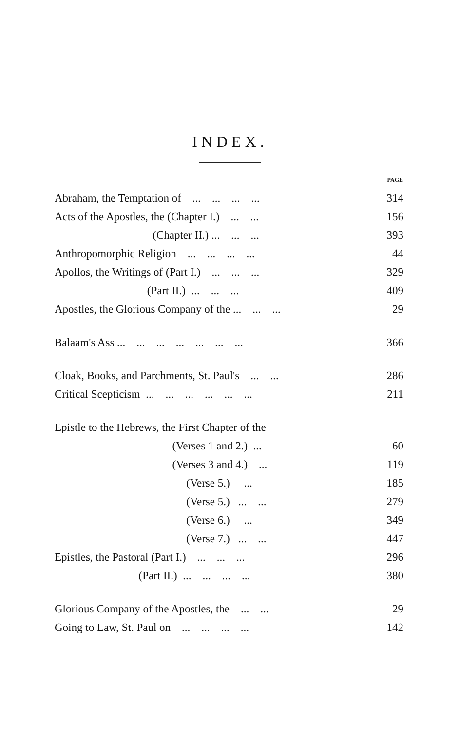INDEX.
| | PAGE |
| Abraham, the Temptation of ... ... ... ... | 314 |
| Acts of the Apostles, the (Chapter I.) ... ... | 156 |
| (Chapter II.) ... ... ... | 393 |
| Anthropomorphic Religion ... ... ... ... | 44 |
| Apollos, the Writings of (Part I.) ... ... ... | 329 |
| (Part II.) ... ... ... | 409 |
| Apostles, the Glorious Company of the ... ... ... | 29 |
| Balaam's Ass ... ... ... ... ... ... ... | 366 |
| Cloak, Books, and Parchments, St. Paul's ... ... | 286 |
| Critical Scepticism ... ... ... ... ... ... | 211 |
| Epistle to the Hebrews, the First Chapter of the | |
| (Verses 1 and 2.) ... | 60 |
| (Verses 3 and 4.) ... | 119 |
| (Verse 5.) ... | 185 |
| (Verse 5.) ... ... | 279 |
| (Verse 6.) ... | 349 |
| (Verse 7.) ... ... | 447 |
| Epistles, the Pastoral (Part I.) ... ... ... | 296 |
| (Part II.) ... ... ... ... | 380 |
| Glorious Company of the Apostles, the ... ... | 29 |
| Going to Law, St. Paul on ... ... ... ... | 142 |